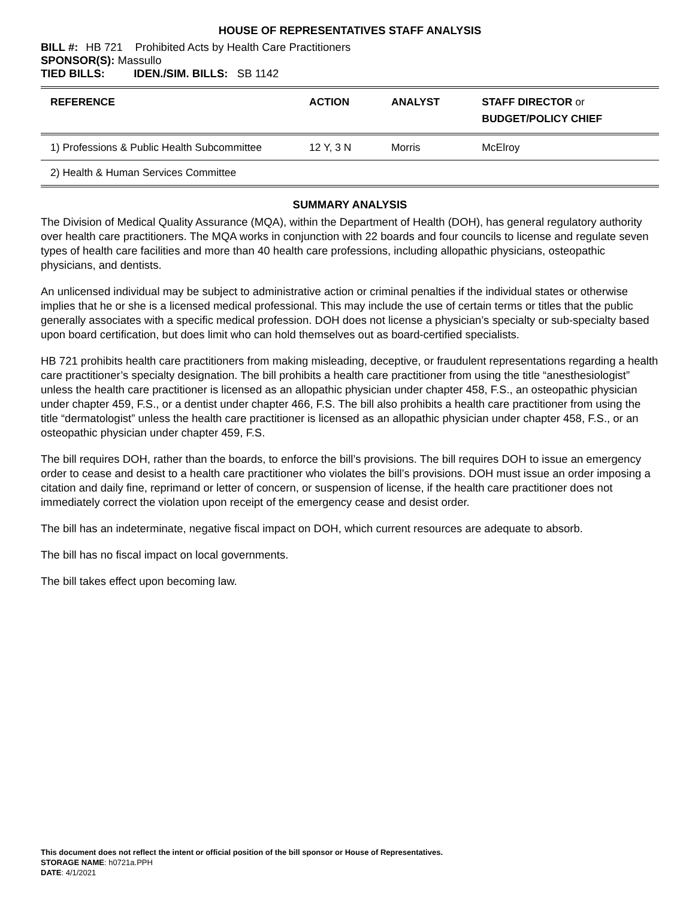HOUSE OF REPRESENTATIVES STAFF ANALYSIS
BILL #: HB 721 Prohibited Acts by Health Care Practitioners
SPONSOR(S): Massullo
TIED BILLS: IDEN./SIM. BILLS: SB 1142
| REFERENCE | ACTION | ANALYST | STAFF DIRECTOR or BUDGET/POLICY CHIEF |
| --- | --- | --- | --- |
| 1) Professions & Public Health Subcommittee | 12 Y, 3 N | Morris | McElroy |
| 2) Health & Human Services Committee | | | |
SUMMARY ANALYSIS
The Division of Medical Quality Assurance (MQA), within the Department of Health (DOH), has general regulatory authority over health care practitioners. The MQA works in conjunction with 22 boards and four councils to license and regulate seven types of health care facilities and more than 40 health care professions, including allopathic physicians, osteopathic physicians, and dentists.
An unlicensed individual may be subject to administrative action or criminal penalties if the individual states or otherwise implies that he or she is a licensed medical professional. This may include the use of certain terms or titles that the public generally associates with a specific medical profession. DOH does not license a physician’s specialty or sub-specialty based upon board certification, but does limit who can hold themselves out as board-certified specialists.
HB 721 prohibits health care practitioners from making misleading, deceptive, or fraudulent representations regarding a health care practitioner’s specialty designation. The bill prohibits a health care practitioner from using the title “anesthesiologist” unless the health care practitioner is licensed as an allopathic physician under chapter 458, F.S., an osteopathic physician under chapter 459, F.S., or a dentist under chapter 466, F.S. The bill also prohibits a health care practitioner from using the title “dermatologist” unless the health care practitioner is licensed as an allopathic physician under chapter 458, F.S., or an osteopathic physician under chapter 459, F.S.
The bill requires DOH, rather than the boards, to enforce the bill’s provisions. The bill requires DOH to issue an emergency order to cease and desist to a health care practitioner who violates the bill’s provisions. DOH must issue an order imposing a citation and daily fine, reprimand or letter of concern, or suspension of license, if the health care practitioner does not immediately correct the violation upon receipt of the emergency cease and desist order.
The bill has an indeterminate, negative fiscal impact on DOH, which current resources are adequate to absorb.
The bill has no fiscal impact on local governments.
The bill takes effect upon becoming law.
This document does not reflect the intent or official position of the bill sponsor or House of Representatives.
STORAGE NAME: h0721a.PPH
DATE: 4/1/2021